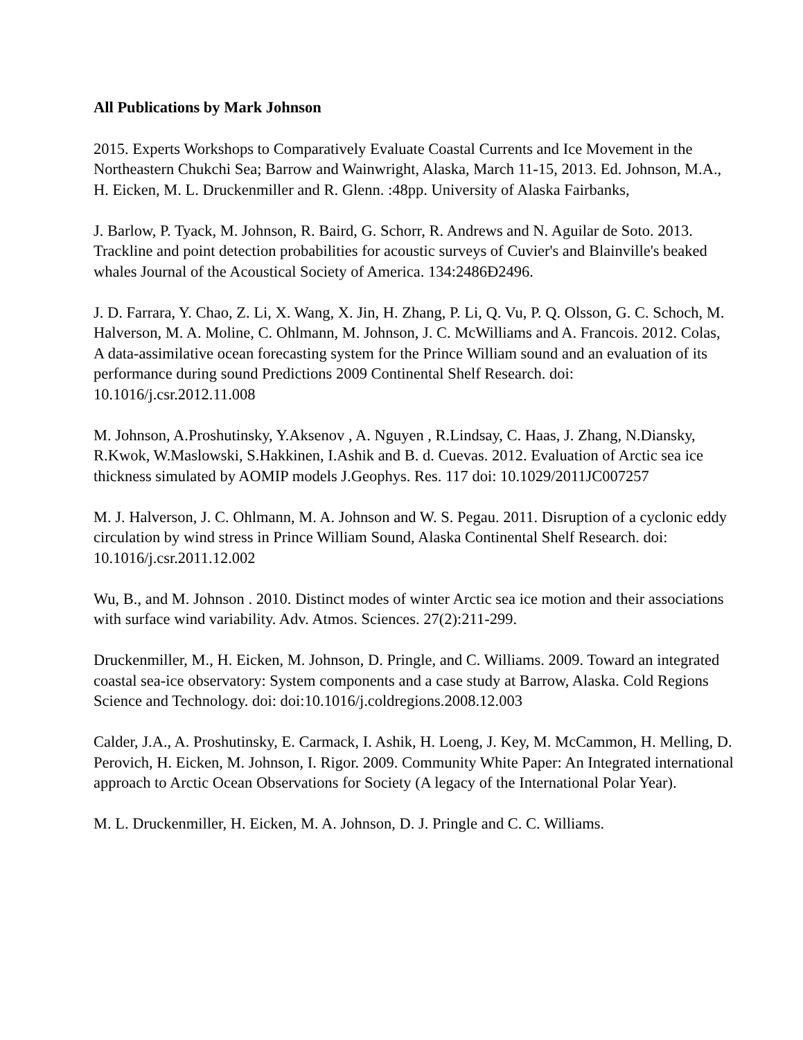All Publications by Mark Johnson
2015. Experts Workshops to Comparatively Evaluate Coastal Currents and Ice Movement in the Northeastern Chukchi Sea; Barrow and Wainwright, Alaska, March 11-15, 2013. Ed. Johnson, M.A., H. Eicken, M. L. Druckenmiller and R. Glenn. :48pp. University of Alaska Fairbanks,
J. Barlow, P. Tyack, M. Johnson, R. Baird, G. Schorr, R. Andrews and N. Aguilar de Soto. 2013. Trackline and point detection probabilities for acoustic surveys of Cuvier's and Blainville's beaked whales Journal of the Acoustical Society of America. 134:2486Ð2496.
J. D. Farrara, Y. Chao, Z. Li, X. Wang, X. Jin, H. Zhang, P. Li, Q. Vu, P. Q. Olsson, G. C. Schoch, M. Halverson, M. A. Moline, C. Ohlmann, M. Johnson, J. C. McWilliams and A. Francois. 2012. Colas, A data-assimilative ocean forecasting system for the Prince William sound and an evaluation of its performance during sound Predictions 2009 Continental Shelf Research. doi: 10.1016/j.csr.2012.11.008
M. Johnson, A.Proshutinsky, Y.Aksenov , A. Nguyen , R.Lindsay, C. Haas, J. Zhang, N.Diansky, R.Kwok, W.Maslowski, S.Hakkinen, I.Ashik and B. d. Cuevas. 2012. Evaluation of Arctic sea ice thickness simulated by AOMIP models J.Geophys. Res. 117 doi: 10.1029/2011JC007257
M. J. Halverson, J. C. Ohlmann, M. A. Johnson and W. S. Pegau. 2011. Disruption of a cyclonic eddy circulation by wind stress in Prince William Sound, Alaska Continental Shelf Research. doi: 10.1016/j.csr.2011.12.002
Wu, B., and M. Johnson . 2010. Distinct modes of winter Arctic sea ice motion and their associations with surface wind variability. Adv. Atmos. Sciences. 27(2):211-299.
Druckenmiller, M., H. Eicken, M. Johnson, D. Pringle, and C. Williams. 2009. Toward an integrated coastal sea-ice observatory: System components and a case study at Barrow, Alaska. Cold Regions Science and Technology. doi: doi:10.1016/j.coldregions.2008.12.003
Calder, J.A., A. Proshutinsky, E. Carmack, I. Ashik, H. Loeng, J. Key, M. McCammon, H. Melling, D. Perovich, H. Eicken, M. Johnson, I. Rigor. 2009. Community White Paper: An Integrated international approach to Arctic Ocean Observations for Society (A legacy of the International Polar Year).
M. L. Druckenmiller, H. Eicken, M. A. Johnson, D. J. Pringle and C. C. Williams.